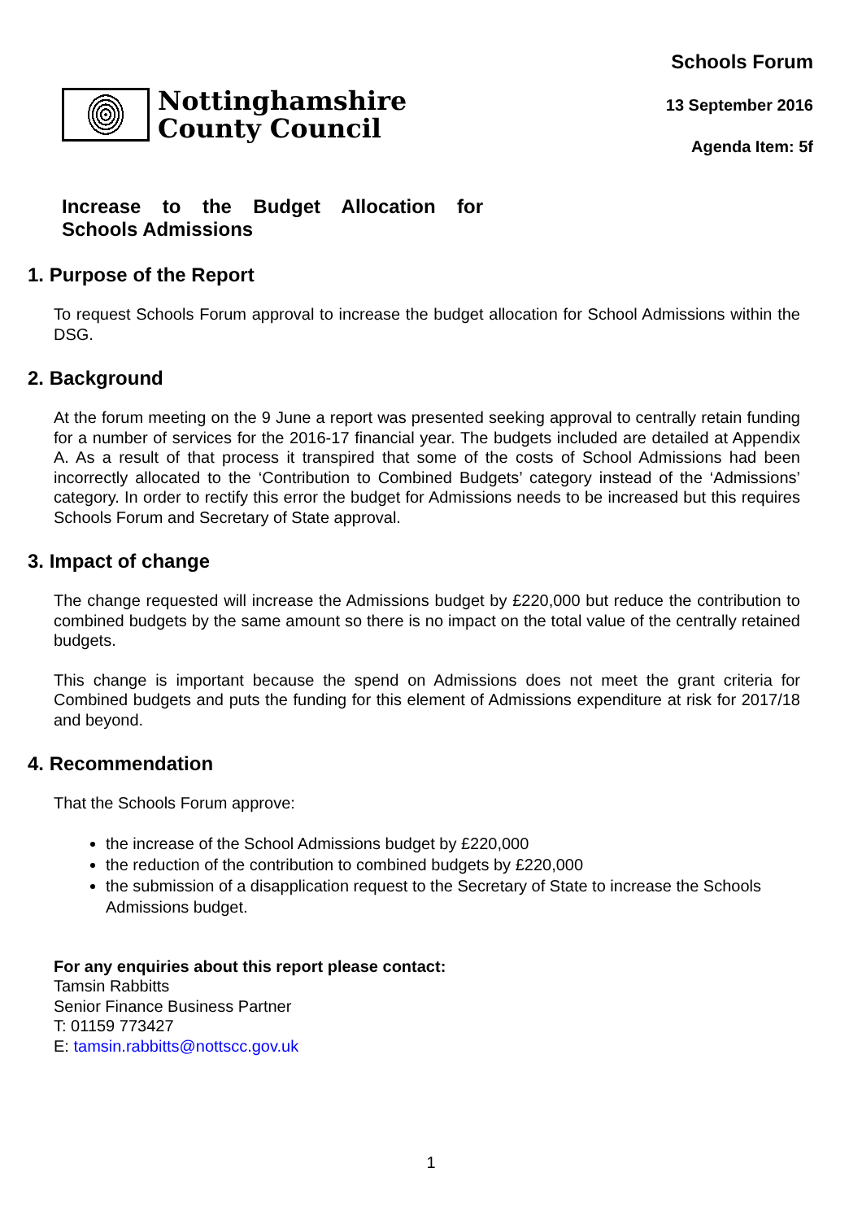Nottinghamshire
County Council
Schools Forum
13 September 2016
Agenda Item: 5f
Increase to the Budget Allocation for Schools Admissions
1. Purpose of the Report
To request Schools Forum approval to increase the budget allocation for School Admissions within the DSG.
2. Background
At the forum meeting on the 9 June a report was presented seeking approval to centrally retain funding for a number of services for the 2016-17 financial year. The budgets included are detailed at Appendix A. As a result of that process it transpired that some of the costs of School Admissions had been incorrectly allocated to the ‘Contribution to Combined Budgets’ category instead of the ‘Admissions’ category. In order to rectify this error the budget for Admissions needs to be increased but this requires Schools Forum and Secretary of State approval.
3. Impact of change
The change requested will increase the Admissions budget by £220,000 but reduce the contribution to combined budgets by the same amount so there is no impact on the total value of the centrally retained budgets.
This change is important because the spend on Admissions does not meet the grant criteria for Combined budgets and puts the funding for this element of Admissions expenditure at risk for 2017/18 and beyond.
4. Recommendation
That the Schools Forum approve:
the increase of the School Admissions budget by £220,000
the reduction of the contribution to combined budgets by £220,000
the submission of a disapplication request to the Secretary of State to increase the Schools Admissions budget.
For any enquiries about this report please contact:
Tamsin Rabbitts
Senior Finance Business Partner
T: 01159 773427
E: tamsin.rabbitts@nottscc.gov.uk
1